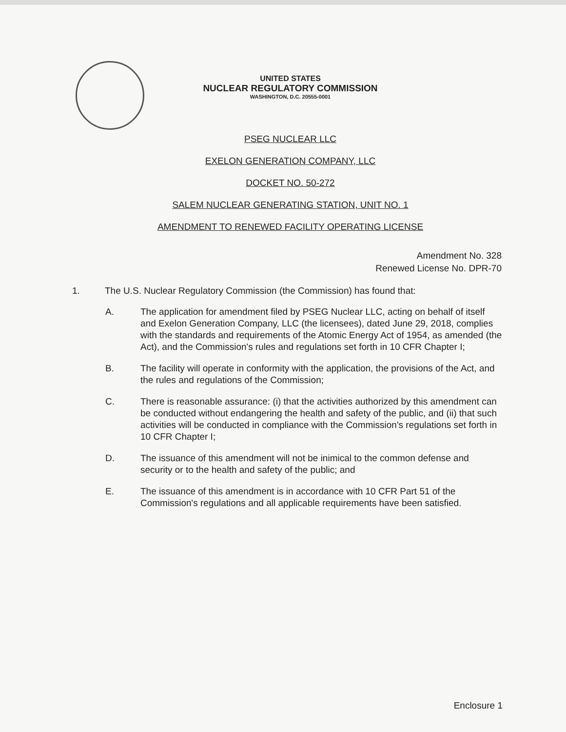UNITED STATES
NUCLEAR REGULATORY COMMISSION
WASHINGTON, D.C. 20555-0001
PSEG NUCLEAR LLC
EXELON GENERATION COMPANY, LLC
DOCKET NO. 50-272
SALEM NUCLEAR GENERATING STATION, UNIT NO. 1
AMENDMENT TO RENEWED FACILITY OPERATING LICENSE
Amendment No. 328
Renewed License No. DPR-70
1. The U.S. Nuclear Regulatory Commission (the Commission) has found that:
A. The application for amendment filed by PSEG Nuclear LLC, acting on behalf of itself and Exelon Generation Company, LLC (the licensees), dated June 29, 2018, complies with the standards and requirements of the Atomic Energy Act of 1954, as amended (the Act), and the Commission's rules and regulations set forth in 10 CFR Chapter I;
B. The facility will operate in conformity with the application, the provisions of the Act, and the rules and regulations of the Commission;
C. There is reasonable assurance: (i) that the activities authorized by this amendment can be conducted without endangering the health and safety of the public, and (ii) that such activities will be conducted in compliance with the Commission's regulations set forth in 10 CFR Chapter I;
D. The issuance of this amendment will not be inimical to the common defense and security or to the health and safety of the public; and
E. The issuance of this amendment is in accordance with 10 CFR Part 51 of the Commission's regulations and all applicable requirements have been satisfied.
Enclosure 1